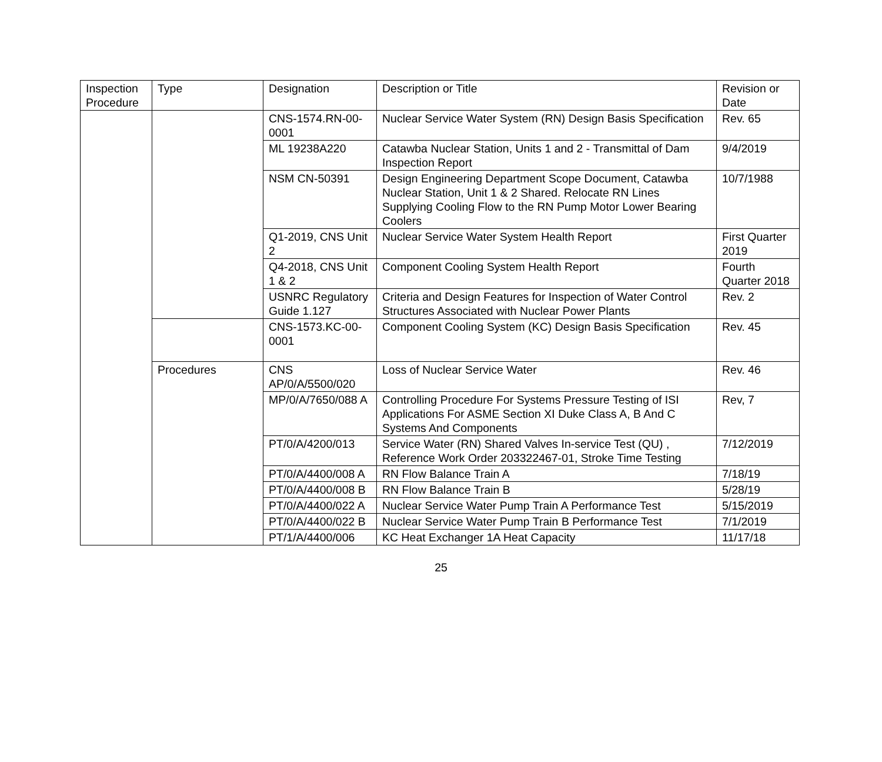| Inspection Procedure | Type | Designation | Description or Title | Revision or Date |
| --- | --- | --- | --- | --- |
| | | CNS-1574.RN-00-0001 | Nuclear Service Water System (RN) Design Basis Specification | Rev. 65 |
| | | ML 19238A220 | Catawba Nuclear Station, Units 1 and 2 - Transmittal of Dam Inspection Report | 9/4/2019 |
| | | NSM CN-50391 | Design Engineering Department Scope Document, Catawba Nuclear Station, Unit 1 & 2 Shared. Relocate RN Lines Supplying Cooling Flow to the RN Pump Motor Lower Bearing Coolers | 10/7/1988 |
| | | Q1-2019, CNS Unit 2 | Nuclear Service Water System Health Report | First Quarter 2019 |
| | | Q4-2018, CNS Unit 1 & 2 | Component Cooling System Health Report | Fourth Quarter 2018 |
| | | USNRC Regulatory Guide 1.127 | Criteria and Design Features for Inspection of Water Control Structures Associated with Nuclear Power Plants | Rev. 2 |
| | | CNS-1573.KC-00-0001 | Component Cooling System (KC) Design Basis Specification | Rev. 45 |
| | Procedures | CNS AP/0/A/5500/020 | Loss of Nuclear Service Water | Rev. 46 |
| | | MP/0/A/7650/088 A | Controlling Procedure For Systems Pressure Testing of ISI Applications For ASME Section XI Duke Class A, B And C Systems And Components | Rev, 7 |
| | | PT/0/A/4200/013 | Service Water (RN) Shared Valves In-service Test (QU) , Reference Work Order 203322467-01, Stroke Time Testing | 7/12/2019 |
| | | PT/0/A/4400/008 A | RN Flow Balance Train A | 7/18/19 |
| | | PT/0/A/4400/008 B | RN Flow Balance Train B | 5/28/19 |
| | | PT/0/A/4400/022 A | Nuclear Service Water Pump Train A Performance Test | 5/15/2019 |
| | | PT/0/A/4400/022 B | Nuclear Service Water Pump Train B Performance Test | 7/1/2019 |
| | | PT/1/A/4400/006 | KC Heat Exchanger 1A Heat Capacity | 11/17/18 |
25